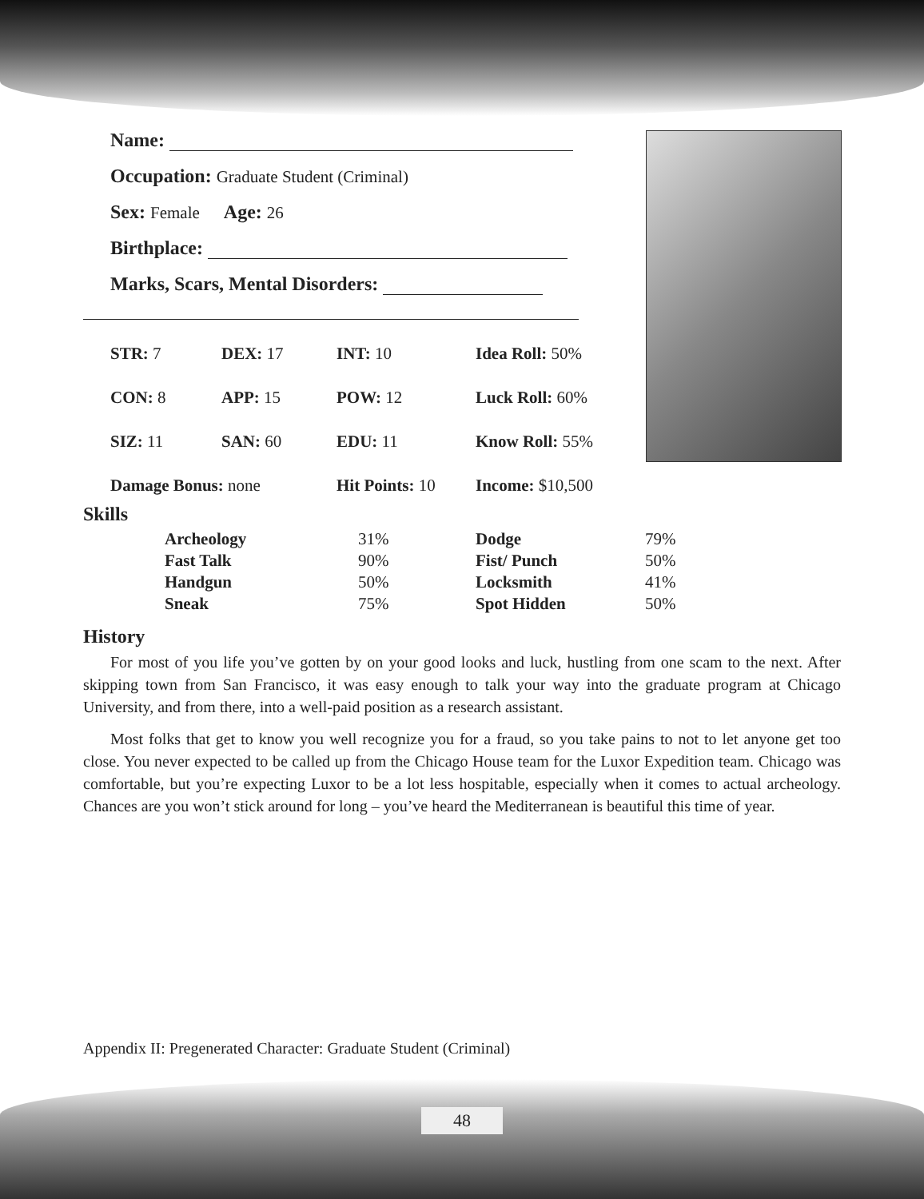Name:
Occupation: Graduate Student (Criminal)
Sex: Female Age: 26
Birthplace:
Marks, Scars, Mental Disorders:
| STR: 7 | DEX: 17 | INT: 10 | Idea Roll: 50% |
| CON: 8 | APP: 15 | POW: 12 | Luck Roll: 60% |
| SIZ: 11 | SAN: 60 | EDU: 11 | Know Roll: 55% |
| Damage Bonus: none | | Hit Points: 10 | Income: $10,500 |
Skills
| Archeology | 31% | Dodge | 79% |
| Fast Talk | 90% | Fist/ Punch | 50% |
| Handgun | 50% | Locksmith | 41% |
| Sneak | 75% | Spot Hidden | 50% |
History
For most of you life you’ve gotten by on your good looks and luck, hustling from one scam to the next. After skipping town from San Francisco, it was easy enough to talk your way into the graduate program at Chicago University, and from there, into a well-paid position as a research assistant.
Most folks that get to know you well recognize you for a fraud, so you take pains to not to let anyone get too close. You never expected to be called up from the Chicago House team for the Luxor Expedition team. Chicago was comfortable, but you’re expecting Luxor to be a lot less hospitable, especially when it comes to actual archeology. Chances are you won’t stick around for long – you’ve heard the Mediterranean is beautiful this time of year.
Appendix II: Pregenerated Character: Graduate Student (Criminal)
48